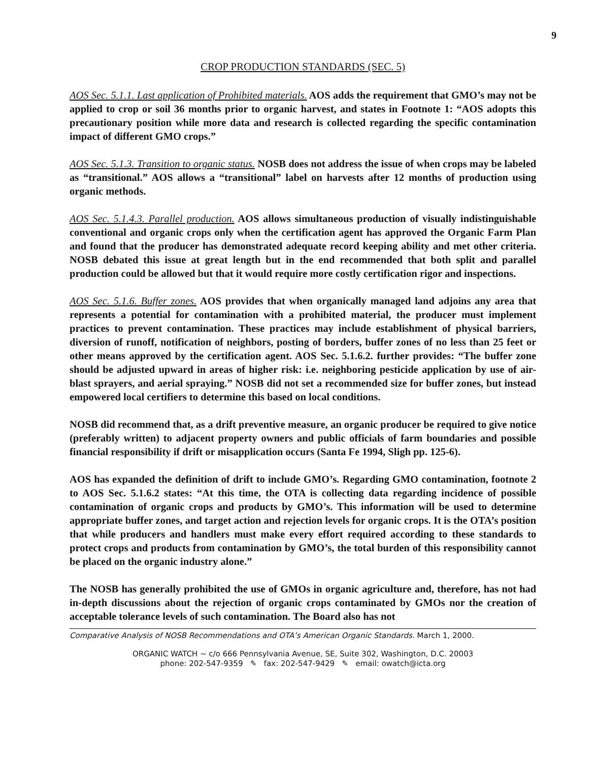9
CROP PRODUCTION STANDARDS (SEC. 5)
AOS Sec. 5.1.1. Last application of Prohibited materials. AOS adds the requirement that GMO’s may not be applied to crop or soil 36 months prior to organic harvest, and states in Footnote 1: “AOS adopts this precautionary position while more data and research is collected regarding the specific contamination impact of different GMO crops.”
AOS Sec. 5.1.3. Transition to organic status. NOSB does not address the issue of when crops may be labeled as “transitional.” AOS allows a “transitional” label on harvests after 12 months of production using organic methods.
AOS Sec. 5.1.4.3. Parallel production. AOS allows simultaneous production of visually indistinguishable conventional and organic crops only when the certification agent has approved the Organic Farm Plan and found that the producer has demonstrated adequate record keeping ability and met other criteria. NOSB debated this issue at great length but in the end recommended that both split and parallel production could be allowed but that it would require more costly certification rigor and inspections.
AOS Sec. 5.1.6. Buffer zones. AOS provides that when organically managed land adjoins any area that represents a potential for contamination with a prohibited material, the producer must implement practices to prevent contamination. These practices may include establishment of physical barriers, diversion of runoff, notification of neighbors, posting of borders, buffer zones of no less than 25 feet or other means approved by the certification agent. AOS Sec. 5.1.6.2. further provides: “The buffer zone should be adjusted upward in areas of higher risk: i.e. neighboring pesticide application by use of air-blast sprayers, and aerial spraying.” NOSB did not set a recommended size for buffer zones, but instead empowered local certifiers to determine this based on local conditions.
NOSB did recommend that, as a drift preventive measure, an organic producer be required to give notice (preferably written) to adjacent property owners and public officials of farm boundaries and possible financial responsibility if drift or misapplication occurs (Santa Fe 1994, Sligh pp. 125-6).
AOS has expanded the definition of drift to include GMO’s. Regarding GMO contamination, footnote 2 to AOS Sec. 5.1.6.2 states: “At this time, the OTA is collecting data regarding incidence of possible contamination of organic crops and products by GMO’s. This information will be used to determine appropriate buffer zones, and target action and rejection levels for organic crops. It is the OTA’s position that while producers and handlers must make every effort required according to these standards to protect crops and products from contamination by GMO’s, the total burden of this responsibility cannot be placed on the organic industry alone.”
The NOSB has generally prohibited the use of GMOs in organic agriculture and, therefore, has not had in-depth discussions about the rejection of organic crops contaminated by GMOs nor the creation of acceptable tolerance levels of such contamination. The Board also has not
Comparative Analysis of NOSB Recommendations and OTA’s American Organic Standards. March 1, 2000.
ORGANIC WATCH ~ c/o 666 Pennsylvania Avenue, SE, Suite 302, Washington, D.C. 20003
phone: 202-547-9359 ✎ fax: 202-547-9429 ✎ email: owatch@icta.org